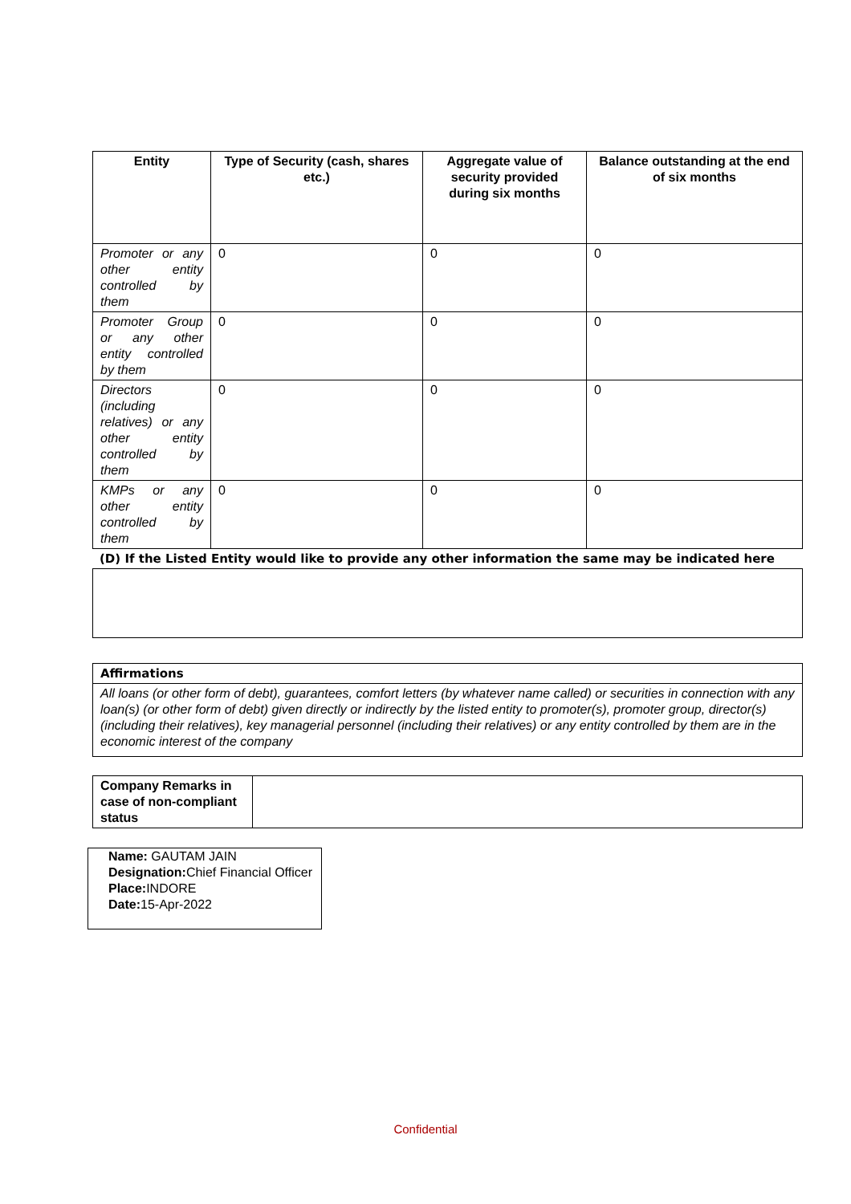| Entity | Type of Security (cash, shares etc.) | Aggregate value of security provided during six months | Balance outstanding at the end of six months |
| --- | --- | --- | --- |
| Promoter or any other entity controlled by them | 0 | 0 | 0 |
| Promoter Group or any other entity controlled by them | 0 | 0 | 0 |
| Directors (including relatives) or any other entity controlled by them | 0 | 0 | 0 |
| KMPs or any other entity controlled by them | 0 | 0 | 0 |
(D) If the Listed Entity would like to provide any other information the same may be indicated here
| Affirmations |
| All loans (or other form of debt), guarantees, comfort letters (by whatever name called) or securities in connection with any loan(s) (or other form of debt) given directly or indirectly by the listed entity to promoter(s), promoter group, director(s) (including their relatives), key managerial personnel (including their relatives) or any entity controlled by them are in the economic interest of the company |
| Company Remarks in case of non-compliant status | |
Name: GAUTAM JAIN
Designation: Chief Financial Officer
Place: INDORE
Date: 15-Apr-2022
Confidential